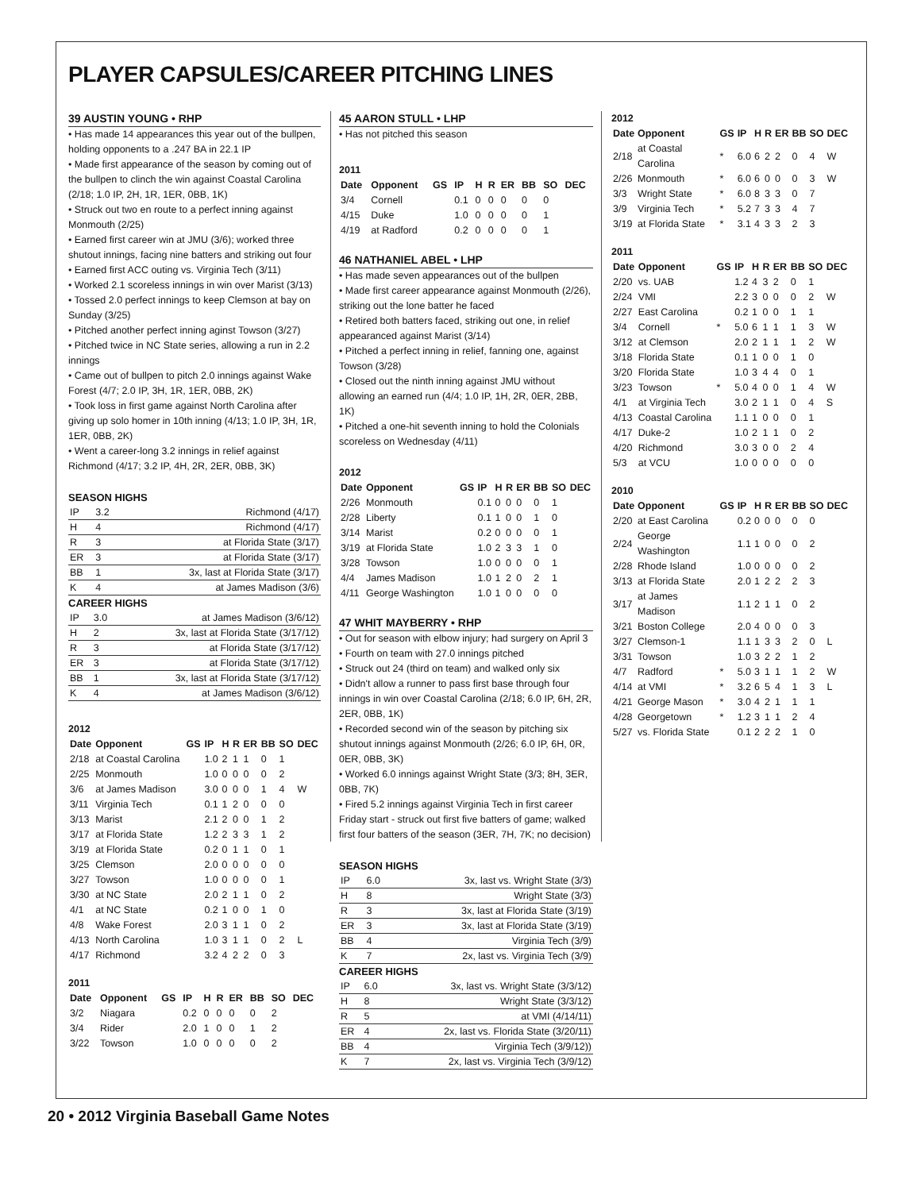PLAYER CAPSULES/CAREER PITCHING LINES
39 AUSTIN YOUNG • RHP
• Has made 14 appearances this year out of the bullpen, holding opponents to a .247 BA in 22.1 IP
• Made first appearance of the season by coming out of the bullpen to clinch the win against Coastal Carolina (2/18; 1.0 IP, 2H, 1R, 1ER, 0BB, 1K)
• Struck out two en route to a perfect inning against Monmouth (2/25)
• Earned first career win at JMU (3/6); worked three shutout innings, facing nine batters and striking out four
• Earned first ACC outing vs. Virginia Tech (3/11)
• Worked 2.1 scoreless innings in win over Marist (3/13)
• Tossed 2.0 perfect innings to keep Clemson at bay on Sunday (3/25)
• Pitched another perfect inning aginst Towson (3/27)
• Pitched twice in NC State series, allowing a run in 2.2 innings
• Came out of bullpen to pitch 2.0 innings against Wake Forest (4/7; 2.0 IP, 3H, 1R, 1ER, 0BB, 2K)
• Took loss in first game against North Carolina after giving up solo homer in 10th inning (4/13; 1.0 IP, 3H, 1R, 1ER, 0BB, 2K)
• Went a career-long 3.2 innings in relief against Richmond (4/17; 3.2 IP, 4H, 2R, 2ER, 0BB, 3K)
SEASON HIGHS
| IP | 3.2 | Richmond (4/17) |
| H | 4 | Richmond (4/17) |
| R | 3 | at Florida State (3/17) |
| ER | 3 | at Florida State (3/17) |
| BB | 1 | 3x, last at Florida State (3/17) |
| K | 4 | at James Madison (3/6) |
CAREER HIGHS
| IP | 3.0 | at James Madison (3/6/12) |
| H | 2 | 3x, last at Florida State (3/17/12) |
| R | 3 | at Florida State (3/17/12) |
| ER | 3 | at Florida State (3/17/12) |
| BB | 1 | 3x, last at Florida State (3/17/12) |
| K | 4 | at James Madison (3/6/12) |
2012
| Date | Opponent | GS | IP | H | R | ER | BB | SO | DEC |
| --- | --- | --- | --- | --- | --- | --- | --- | --- | --- |
| 2/18 | at Coastal Carolina | | 1.0 | 2 | 1 | 1 | 0 | 1 | |
| 2/25 | Monmouth | | 1.0 | 0 | 0 | 0 | 0 | 2 | |
| 3/6 | at James Madison | | 3.0 | 0 | 0 | 0 | 1 | 4 | W |
| 3/11 | Virginia Tech | | 0.1 | 1 | 2 | 0 | 0 | 0 | |
| 3/13 | Marist | | 2.1 | 2 | 0 | 0 | 1 | 2 | |
| 3/17 | at Florida State | | 1.2 | 2 | 3 | 3 | 1 | 2 | |
| 3/19 | at Florida State | | 0.2 | 0 | 1 | 1 | 0 | 1 | |
| 3/25 | Clemson | | 2.0 | 0 | 0 | 0 | 0 | 0 | |
| 3/27 | Towson | | 1.0 | 0 | 0 | 0 | 0 | 1 | |
| 3/30 | at NC State | | 2.0 | 2 | 1 | 1 | 0 | 2 | |
| 4/1 | at NC State | | 0.2 | 1 | 0 | 0 | 1 | 0 | |
| 4/8 | Wake Forest | | 2.0 | 3 | 1 | 1 | 0 | 2 | |
| 4/13 | North Carolina | | 1.0 | 3 | 1 | 1 | 0 | 2 | L |
| 4/17 | Richmond | | 3.2 | 4 | 2 | 2 | 0 | 3 | |
2011
| Date | Opponent | GS | IP | H | R | ER | BB | SO | DEC |
| --- | --- | --- | --- | --- | --- | --- | --- | --- | --- |
| 3/2 | Niagara | | 0.2 | 0 | 0 | 0 | 0 | 2 | |
| 3/4 | Rider | | 2.0 | 1 | 0 | 0 | 1 | 2 | |
| 3/22 | Towson | | 1.0 | 0 | 0 | 0 | 0 | 2 | |
45 AARON STULL • LHP
• Has not pitched this season
2011
| Date | Opponent | GS | IP | H | R | ER | BB | SO | DEC |
| --- | --- | --- | --- | --- | --- | --- | --- | --- | --- |
| 3/4 | Cornell | | 0.1 | 0 | 0 | 0 | 0 | 0 | |
| 4/15 | Duke | | 1.0 | 0 | 0 | 0 | 0 | 1 | |
| 4/19 | at Radford | | 0.2 | 0 | 0 | 0 | 0 | 1 | |
46 NATHANIEL ABEL • LHP
• Has made seven appearances out of the bullpen
• Made first career appearance against Monmouth (2/26), striking out the lone batter he faced
• Retired both batters faced, striking out one, in relief appearanced against Marist (3/14)
• Pitched a perfect inning in relief, fanning one, against Towson (3/28)
• Closed out the ninth inning against JMU without allowing an earned run (4/4; 1.0 IP, 1H, 2R, 0ER, 2BB, 1K)
• Pitched a one-hit seventh inning to hold the Colonials scoreless on Wednesday (4/11)
2012
| Date | Opponent | GS | IP | H | R | ER | BB | SO | DEC |
| --- | --- | --- | --- | --- | --- | --- | --- | --- | --- |
| 2/26 | Monmouth | | 0.1 | 0 | 0 | 0 | 0 | 1 | |
| 2/28 | Liberty | | 0.1 | 1 | 0 | 0 | 1 | 0 | |
| 3/14 | Marist | | 0.2 | 0 | 0 | 0 | 0 | 1 | |
| 3/19 | at Florida State | | 1.0 | 2 | 3 | 3 | 1 | 0 | |
| 3/28 | Towson | | 1.0 | 0 | 0 | 0 | 0 | 1 | |
| 4/4 | James Madison | | 1.0 | 1 | 2 | 0 | 2 | 1 | |
| 4/11 | George Washington | | 1.0 | 1 | 0 | 0 | 0 | 0 | |
47 WHIT MAYBERRY • RHP
• Out for season with elbow injury; had surgery on April 3
• Fourth on team with 27.0 innings pitched
• Struck out 24 (third on team) and walked only six
• Didn't allow a runner to pass first base through four innings in win over Coastal Carolina (2/18; 6.0 IP, 6H, 2R, 2ER, 0BB, 1K)
• Recorded second win of the season by pitching six shutout innings against Monmouth (2/26; 6.0 IP, 6H, 0R, 0ER, 0BB, 3K)
• Worked 6.0 innings against Wright State (3/3; 8H, 3ER, 0BB, 7K)
• Fired 5.2 innings against Virginia Tech in first career Friday start - struck out first five batters of game; walked first four batters of the season (3ER, 7H, 7K; no decision)
SEASON HIGHS
| IP | 6.0 | 3x, last vs. Wright State (3/3) |
| H | 8 | Wright State (3/3) |
| R | 3 | 3x, last at Florida State (3/19) |
| ER | 3 | 3x, last at Florida State (3/19) |
| BB | 4 | Virginia Tech (3/9) |
| K | 7 | 2x, last vs. Virginia Tech (3/9) |
CAREER HIGHS
| IP | 6.0 | 3x, last vs. Wright State (3/3/12) |
| H | 8 | Wright State (3/3/12) |
| R | 5 | at VMI (4/14/11) |
| ER | 4 | 2x, last vs. Florida State (3/20/11) |
| BB | 4 | Virginia Tech (3/9/12)) |
| K | 7 | 2x, last vs. Virginia Tech (3/9/12) |
2012
| Date | Opponent | GS | IP | H | R | ER | BB | SO | DEC |
| --- | --- | --- | --- | --- | --- | --- | --- | --- | --- |
| 2/18 | at Coastal Carolina | * | 6.0 | 6 | 2 | 2 | 0 | 4 | W |
| 2/26 | Monmouth | * | 6.0 | 6 | 0 | 0 | 0 | 3 | W |
| 3/3 | Wright State | * | 6.0 | 8 | 3 | 3 | 0 | 7 | |
| 3/9 | Virginia Tech | * | 5.2 | 7 | 3 | 3 | 4 | 7 | |
| 3/19 | at Florida State | * | 3.1 | 4 | 3 | 3 | 2 | 3 | |
2011
| Date | Opponent | GS | IP | H | R | ER | BB | SO | DEC |
| --- | --- | --- | --- | --- | --- | --- | --- | --- | --- |
| 2/20 | vs. UAB | | 1.2 | 4 | 3 | 2 | 0 | 1 | |
| 2/24 | VMI | | 2.2 | 3 | 0 | 0 | 0 | 2 | W |
| 2/27 | East Carolina | | 0.2 | 1 | 0 | 0 | 1 | 1 | |
| 3/4 | Cornell | * | 5.0 | 6 | 1 | 1 | 1 | 3 | W |
| 3/12 | at Clemson | | 2.0 | 2 | 1 | 1 | 1 | 2 | W |
| 3/18 | Florida State | | 0.1 | 1 | 0 | 0 | 1 | 0 | |
| 3/20 | Florida State | | 1.0 | 3 | 4 | 4 | 0 | 1 | |
| 3/23 | Towson | * | 5.0 | 4 | 0 | 0 | 1 | 4 | W |
| 4/1 | at Virginia Tech | | 3.0 | 2 | 1 | 1 | 0 | 4 | S |
| 4/13 | Coastal Carolina | | 1.1 | 1 | 0 | 0 | 0 | 1 | |
| 4/17 | Duke-2 | | 1.0 | 2 | 1 | 1 | 0 | 2 | |
| 4/20 | Richmond | | 3.0 | 3 | 0 | 0 | 2 | 4 | |
| 5/3 | at VCU | | 1.0 | 0 | 0 | 0 | 0 | 0 | |
2010
| Date | Opponent | GS | IP | H | R | ER | BB | SO | DEC |
| --- | --- | --- | --- | --- | --- | --- | --- | --- | --- |
| 2/20 | at East Carolina | | 0.2 | 0 | 0 | 0 | 0 | 0 | |
| 2/24 | George Washington | | 1.1 | 1 | 0 | 0 | 0 | 2 | |
| 2/28 | Rhode Island | | 1.0 | 0 | 0 | 0 | 0 | 2 | |
| 3/13 | at Florida State | | 2.0 | 1 | 2 | 2 | 2 | 3 | |
| 3/17 | at James Madison | | 1.1 | 2 | 1 | 1 | 0 | 2 | |
| 3/21 | Boston College | | 2.0 | 4 | 0 | 0 | 0 | 3 | |
| 3/27 | Clemson-1 | | 1.1 | 1 | 3 | 3 | 2 | 0 | L |
| 3/31 | Towson | | 1.0 | 3 | 2 | 2 | 1 | 2 | |
| 4/7 | Radford | * | 5.0 | 3 | 1 | 1 | 1 | 2 | W |
| 4/14 | at VMI | * | 3.2 | 6 | 5 | 4 | 1 | 3 | L |
| 4/21 | George Mason | * | 3.0 | 4 | 2 | 1 | 1 | 1 | |
| 4/28 | Georgetown | * | 1.2 | 3 | 1 | 1 | 2 | 4 | |
| 5/27 | vs. Florida State | | 0.1 | 2 | 2 | 2 | 1 | 0 | |
20 • 2012 Virginia Baseball Game Notes